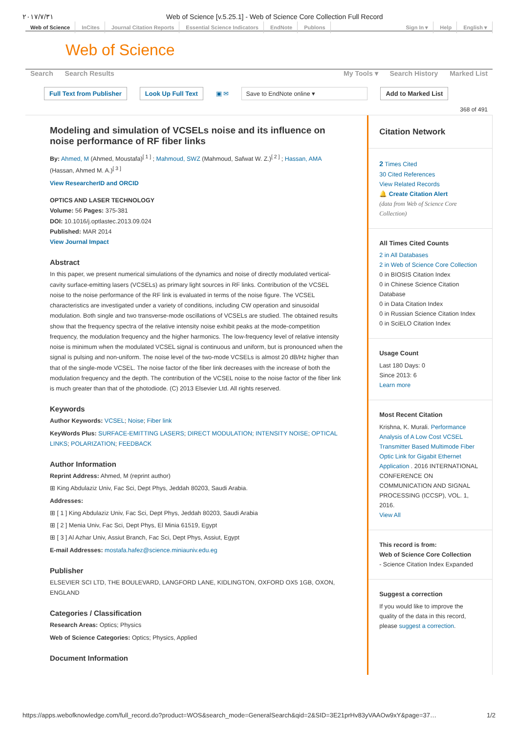٢٠١٧/٧/٣١ Web of Science [v.5.25.1] - Web of Science Core Collection Full Record
Web of Science InCites Journal Citation Reports Essential Science Indicators EndNote Publons
Sign In ▾ Help English ▾
Web of Science
Search Search Results My Tools ▾ Search History Marked List
Full Text from Publisher Look Up Full Text ▣ ✉ Save to EndNote online ▾ Add to Marked List
368 of 491
Modeling and simulation of VCSELs noise and its influence on noise performance of RF fiber links
By: Ahmed, M (Ahmed, Moustafa)<sup>[ 1 ]</sup> ; Mahmoud, SWZ (Mahmoud, Safwat W. Z.)<sup>[ 2 ]</sup> ; Hassan, AMA (Hassan, Ahmed M. A.)<sup>[ 3 ]</sup>
View ResearcherID and ORCID
OPTICS AND LASER TECHNOLOGY
Volume: 56 Pages: 375-381
DOI: 10.1016/j.optlastec.2013.09.024
Published: MAR 2014
View Journal Impact
Abstract
In this paper, we present numerical simulations of the dynamics and noise of directly modulated vertical-cavity surface-emitting lasers (VCSELs) as primary light sources in RF links. Contribution of the VCSEL noise to the noise performance of the RF link is evaluated in terms of the noise figure. The VCSEL characteristics are investigated under a variety of conditions, including CW operation and sinusoidal modulation. Both single and two transverse-mode oscillations of VCSELs are studied. The obtained results show that the frequency spectra of the relative intensity noise exhibit peaks at the mode-competition frequency, the modulation frequency and the higher harmonics. The low-frequency level of relative intensity noise is minimum when the modulated VCSEL signal is continuous and uniform, but is pronounced when the signal is pulsing and non-uniform. The noise level of the two-mode VCSELs is almost 20 dB/Hz higher than that of the single-mode VCSEL. The noise factor of the fiber link decreases with the increase of both the modulation frequency and the depth. The contribution of the VCSEL noise to the noise factor of the fiber link is much greater than that of the photodiode. (C) 2013 Elsevier Ltd. All rights reserved.
Keywords
Author Keywords: VCSEL; Noise; Fiber link
KeyWords Plus: SURFACE-EMITTING LASERS; DIRECT MODULATION; INTENSITY NOISE; OPTICAL LINKS; POLARIZATION; FEEDBACK
Author Information
Reprint Address: Ahmed, M (reprint author)
⊞ King Abdulaziz Univ, Fac Sci, Dept Phys, Jeddah 80203, Saudi Arabia.
Addresses:
⊞ [ 1 ] King Abdulaziz Univ, Fac Sci, Dept Phys, Jeddah 80203, Saudi Arabia
⊞ [ 2 ] Menia Univ, Fac Sci, Dept Phys, El Minia 61519, Egypt
⊞ [ 3 ] Al Azhar Univ, Assiut Branch, Fac Sci, Dept Phys, Assiut, Egypt
E-mail Addresses: mostafa.hafez@science.miniauniv.edu.eg
Publisher
ELSEVIER SCI LTD, THE BOULEVARD, LANGFORD LANE, KIDLINGTON, OXFORD OX5 1GB, OXON, ENGLAND
Categories / Classification
Research Areas: Optics; Physics
Web of Science Categories: Optics; Physics, Applied
Document Information
Citation Network
2 Times Cited
30 Cited References
View Related Records
🔔 Create Citation Alert
(data from Web of Science Core Collection)
All Times Cited Counts
2 in All Databases
2 in Web of Science Core Collection
0 in BIOSIS Citation Index
0 in Chinese Science Citation Database
0 in Data Citation Index
0 in Russian Science Citation Index
0 in SciELO Citation Index
Usage Count
Last 180 Days: 0
Since 2013: 6
Learn more
Most Recent Citation
Krishna, K. Murali. Performance Analysis of A Low Cost VCSEL Transmitter Based Multimode Fiber Optic Link for Gigabit Ethernet Application . 2016 INTERNATIONAL CONFERENCE ON COMMUNICATION AND SIGNAL PROCESSING (ICCSP), VOL. 1, 2016.
View All
This record is from:
Web of Science Core Collection
- Science Citation Index Expanded
Suggest a correction
If you would like to improve the quality of the data in this record, please suggest a correction.
https://apps.webofknowledge.com/full_record.do?product=WOS&search_mode=GeneralSearch&qid=2&SID=3E21prHv83yVAAOw9xY&page=37… 1/2